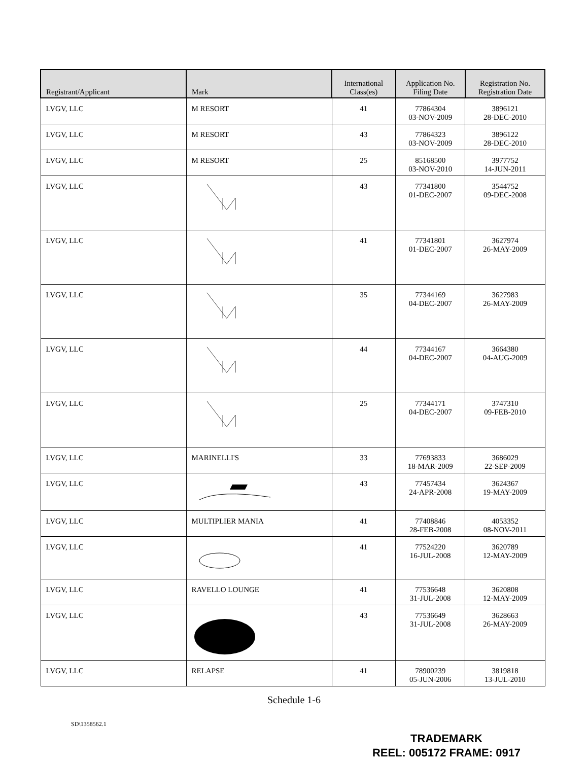| Registrant/Applicant | Mark | International Class(es) | Application No. Filing Date | Registration No. Registration Date |
| --- | --- | --- | --- | --- |
| LVGV, LLC | M RESORT | 41 | 77864304 03-NOV-2009 | 3896121 28-DEC-2010 |
| LVGV, LLC | M RESORT | 43 | 77864323 03-NOV-2009 | 3896122 28-DEC-2010 |
| LVGV, LLC | M RESORT | 25 | 85168500 03-NOV-2010 | 3977752 14-JUN-2011 |
| LVGV, LLC | | 43 | 77341800 01-DEC-2007 | 3544752 09-DEC-2008 |
| LVGV, LLC | | 41 | 77341801 01-DEC-2007 | 3627974 26-MAY-2009 |
| LVGV, LLC | | 35 | 77344169 04-DEC-2007 | 3627983 26-MAY-2009 |
| LVGV, LLC | | 44 | 77344167 04-DEC-2007 | 3664380 04-AUG-2009 |
| LVGV, LLC | | 25 | 77344171 04-DEC-2007 | 3747310 09-FEB-2010 |
| LVGV, LLC | MARINELLI'S | 33 | 77693833 18-MAR-2009 | 3686029 22-SEP-2009 |
| LVGV, LLC | | 43 | 77457434 24-APR-2008 | 3624367 19-MAY-2009 |
| LVGV, LLC | MULTIPLIER MANIA | 41 | 77408846 28-FEB-2008 | 4053352 08-NOV-2011 |
| LVGV, LLC | | 41 | 77524220 16-JUL-2008 | 3620789 12-MAY-2009 |
| LVGV, LLC | RAVELLO LOUNGE | 41 | 77536648 31-JUL-2008 | 3620808 12-MAY-2009 |
| LVGV, LLC | | 43 | 77536649 31-JUL-2008 | 3628663 26-MAY-2009 |
| LVGV, LLC | RELAPSE | 41 | 78900239 05-JUN-2006 | 3819818 13-JUL-2010 |
Schedule 1-6
SD\1358562.1
TRADEMARK
REEL: 005172 FRAME: 0917